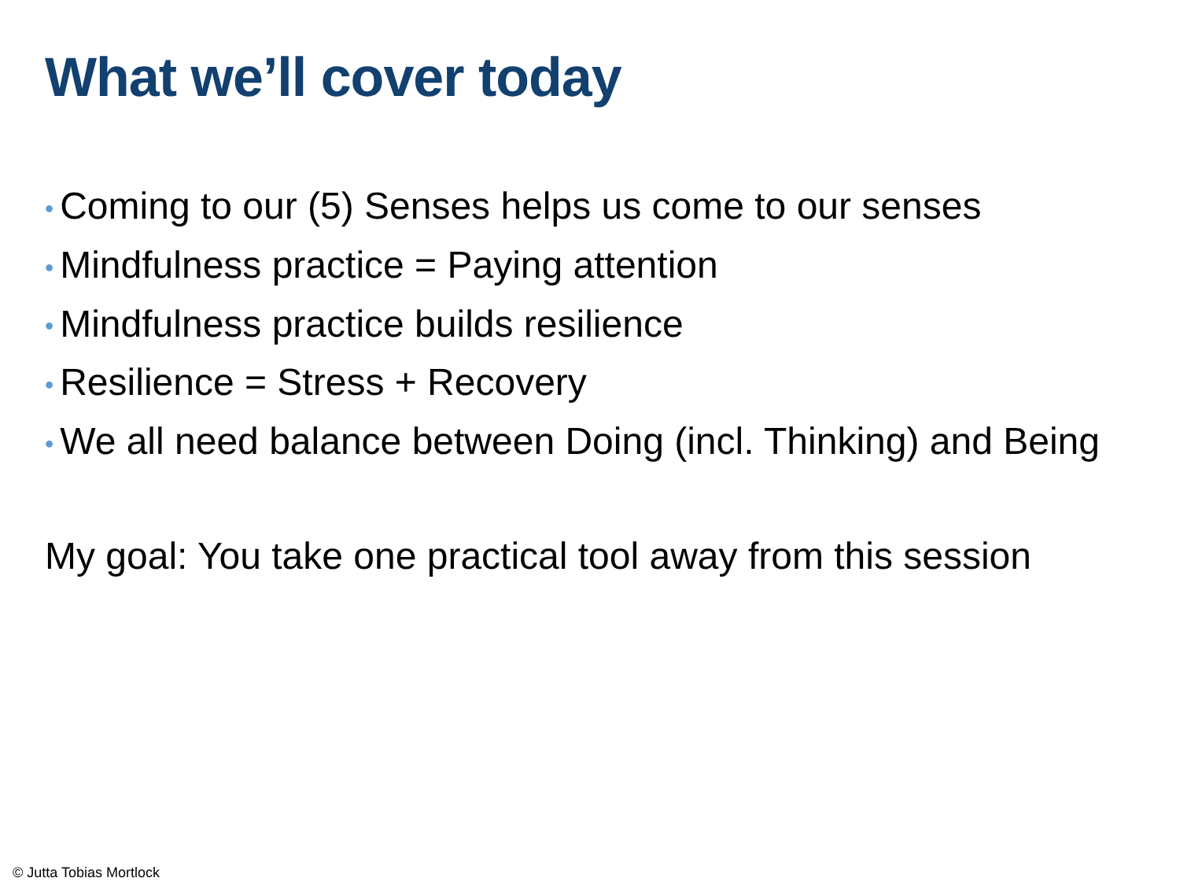What we’ll cover today
• Coming to our (5) Senses helps us come to our senses
• Mindfulness practice = Paying attention
• Mindfulness practice builds resilience
• Resilience = Stress + Recovery
• We all need balance between Doing (incl. Thinking) and Being
My goal: You take one practical tool away from this session
© Jutta Tobias Mortlock